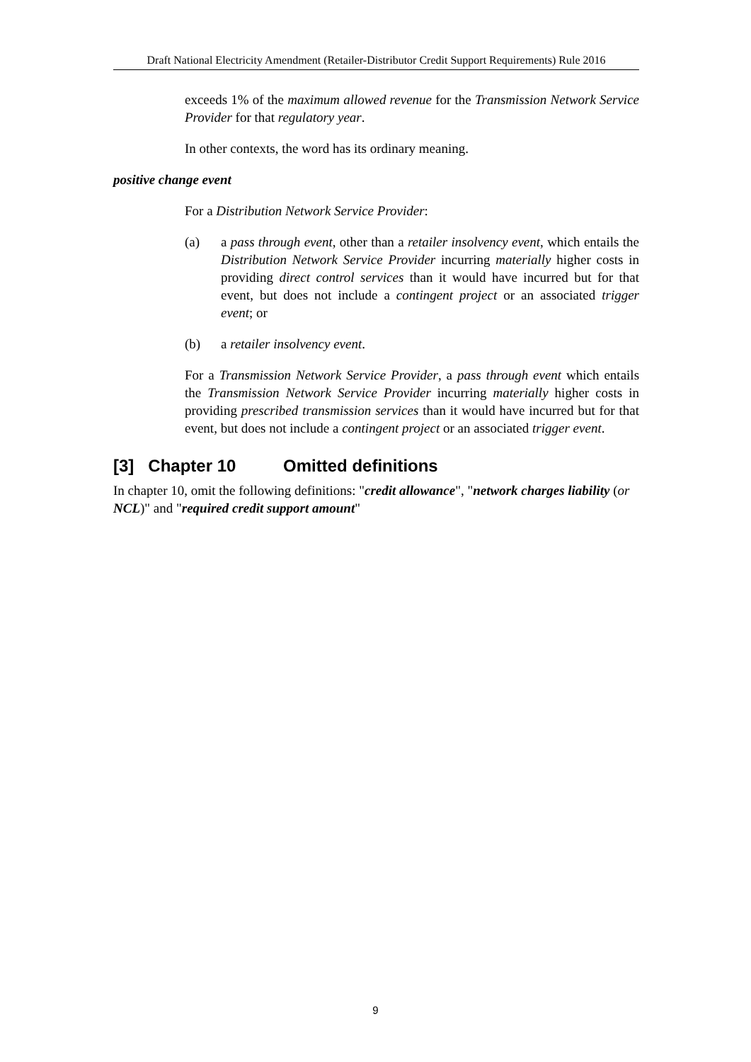Draft National Electricity Amendment (Retailer-Distributor Credit Support Requirements) Rule 2016
exceeds 1% of the maximum allowed revenue for the Transmission Network Service Provider for that regulatory year.
In other contexts, the word has its ordinary meaning.
positive change event
For a Distribution Network Service Provider:
(a) a pass through event, other than a retailer insolvency event, which entails the Distribution Network Service Provider incurring materially higher costs in providing direct control services than it would have incurred but for that event, but does not include a contingent project or an associated trigger event; or
(b) a retailer insolvency event.
For a Transmission Network Service Provider, a pass through event which entails the Transmission Network Service Provider incurring materially higher costs in providing prescribed transmission services than it would have incurred but for that event, but does not include a contingent project or an associated trigger event.
[3] Chapter 10 Omitted definitions
In chapter 10, omit the following definitions: "credit allowance", "network charges liability (or NCL)" and "required credit support amount"
9